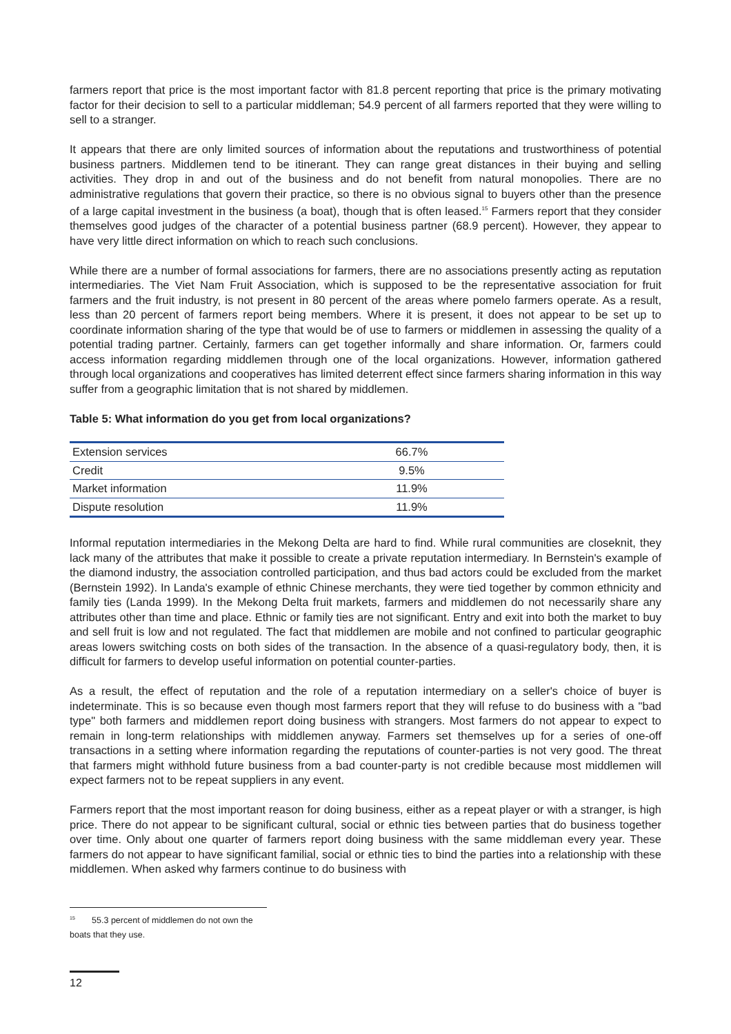farmers report that price is the most important factor with 81.8 percent reporting that price is the primary motivating factor for their decision to sell to a particular middleman; 54.9 percent of all farmers reported that they were willing to sell to a stranger.
It appears that there are only limited sources of information about the reputations and trustworthiness of potential business partners. Middlemen tend to be itinerant. They can range great distances in their buying and selling activities. They drop in and out of the business and do not benefit from natural monopolies. There are no administrative regulations that govern their practice, so there is no obvious signal to buyers other than the presence of a large capital investment in the business (a boat), though that is often leased.<sup>15</sup> Farmers report that they consider themselves good judges of the character of a potential business partner (68.9 percent). However, they appear to have very little direct information on which to reach such conclusions.
While there are a number of formal associations for farmers, there are no associations presently acting as reputation intermediaries. The Viet Nam Fruit Association, which is supposed to be the representative association for fruit farmers and the fruit industry, is not present in 80 percent of the areas where pomelo farmers operate. As a result, less than 20 percent of farmers report being members. Where it is present, it does not appear to be set up to coordinate information sharing of the type that would be of use to farmers or middlemen in assessing the quality of a potential trading partner. Certainly, farmers can get together informally and share information. Or, farmers could access information regarding middlemen through one of the local organizations. However, information gathered through local organizations and cooperatives has limited deterrent effect since farmers sharing information in this way suffer from a geographic limitation that is not shared by middlemen.
Table 5: What information do you get from local organizations?
| Extension services | 66.7% |
| Credit | 9.5% |
| Market information | 11.9% |
| Dispute resolution | 11.9% |
Informal reputation intermediaries in the Mekong Delta are hard to find. While rural communities are closeknit, they lack many of the attributes that make it possible to create a private reputation intermediary. In Bernstein's example of the diamond industry, the association controlled participation, and thus bad actors could be excluded from the market (Bernstein 1992). In Landa's example of ethnic Chinese merchants, they were tied together by common ethnicity and family ties (Landa 1999). In the Mekong Delta fruit markets, farmers and middlemen do not necessarily share any attributes other than time and place. Ethnic or family ties are not significant. Entry and exit into both the market to buy and sell fruit is low and not regulated. The fact that middlemen are mobile and not confined to particular geographic areas lowers switching costs on both sides of the transaction. In the absence of a quasi-regulatory body, then, it is difficult for farmers to develop useful information on potential counter-parties.
As a result, the effect of reputation and the role of a reputation intermediary on a seller's choice of buyer is indeterminate. This is so because even though most farmers report that they will refuse to do business with a "bad type" both farmers and middlemen report doing business with strangers. Most farmers do not appear to expect to remain in long-term relationships with middlemen anyway. Farmers set themselves up for a series of one-off transactions in a setting where information regarding the reputations of counter-parties is not very good. The threat that farmers might withhold future business from a bad counter-party is not credible because most middlemen will expect farmers not to be repeat suppliers in any event.
Farmers report that the most important reason for doing business, either as a repeat player or with a stranger, is high price. There do not appear to be significant cultural, social or ethnic ties between parties that do business together over time. Only about one quarter of farmers report doing business with the same middleman every year. These farmers do not appear to have significant familial, social or ethnic ties to bind the parties into a relationship with these middlemen. When asked why farmers continue to do business with
<sup>15</sup> 55.3 percent of middlemen do not own the boats that they use.
12